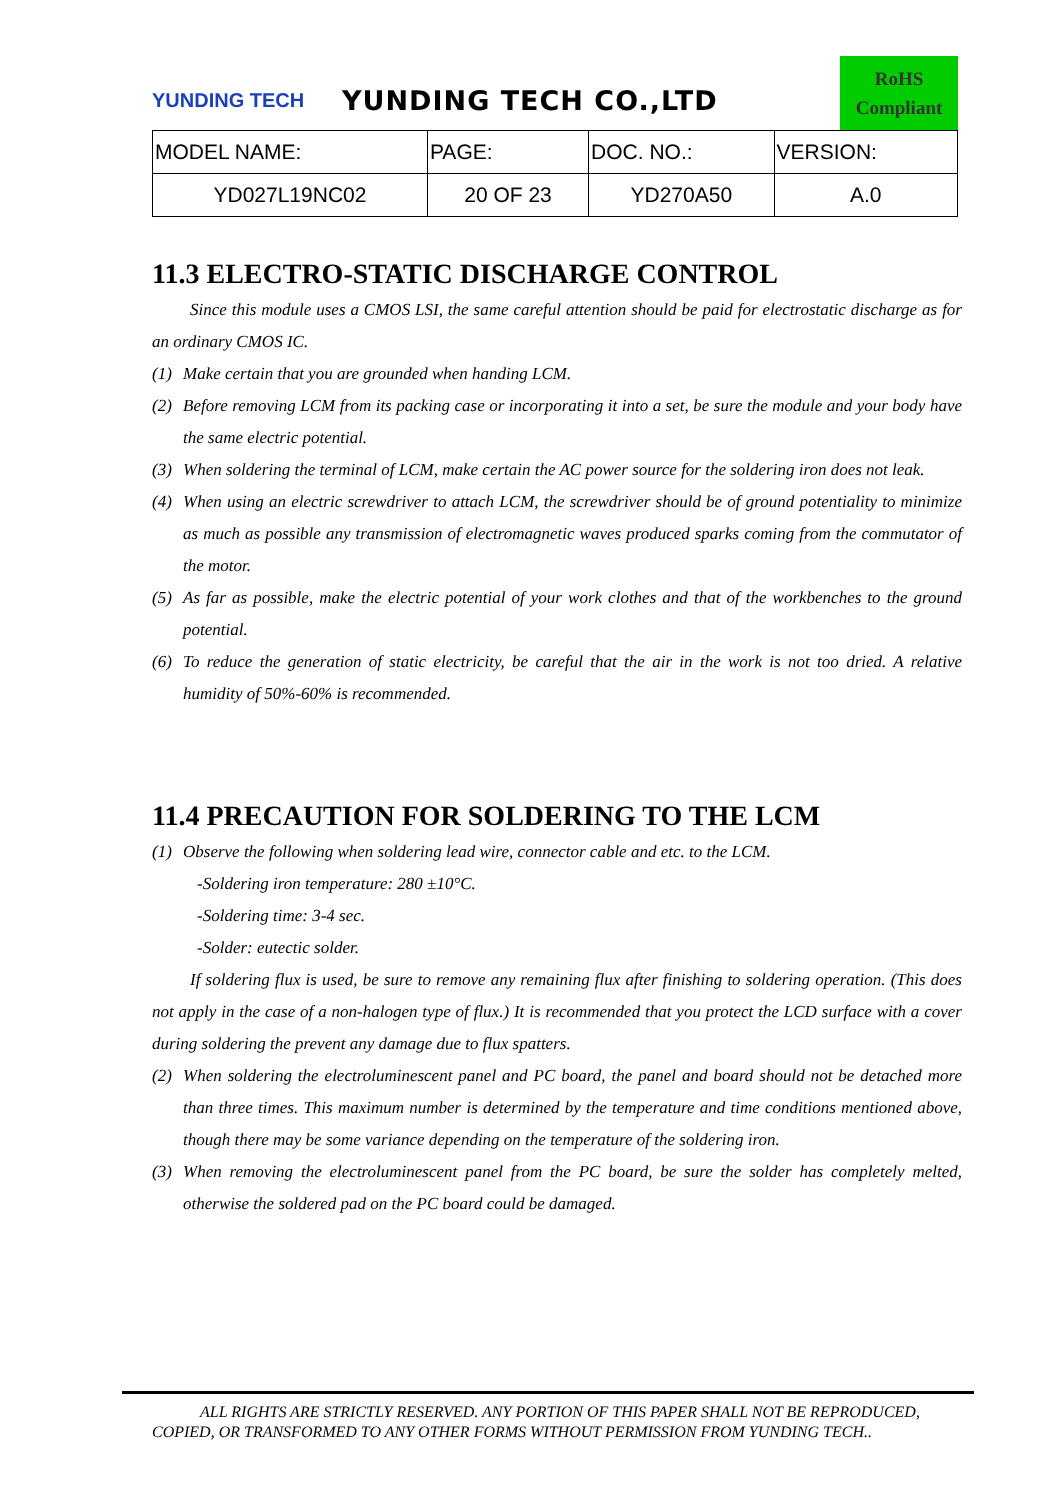YUNDING TECH
YUNDING TECH CO.,LTD
RoHS
Compliant
| MODEL NAME: | PAGE: | DOC. NO.: | VERSION: |
| YD027L19NC02 | 20 OF 23 | YD270A50 | A.0 |
11.3 ELECTRO-STATIC DISCHARGE CONTROL
Since this module uses a CMOS LSI, the same careful attention should be paid for electrostatic discharge as for an ordinary CMOS IC.
(1) Make certain that you are grounded when handing LCM.
(2) Before removing LCM from its packing case or incorporating it into a set, be sure the module and your body have the same electric potential.
(3) When soldering the terminal of LCM, make certain the AC power source for the soldering iron does not leak.
(4) When using an electric screwdriver to attach LCM, the screwdriver should be of ground potentiality to minimize as much as possible any transmission of electromagnetic waves produced sparks coming from the commutator of the motor.
(5) As far as possible, make the electric potential of your work clothes and that of the workbenches to the ground potential.
(6) To reduce the generation of static electricity, be careful that the air in the work is not too dried. A relative humidity of 50%-60% is recommended.
11.4 PRECAUTION FOR SOLDERING TO THE LCM
(1) Observe the following when soldering lead wire, connector cable and etc. to the LCM.
-Soldering iron temperature: 280 ±10°C.
-Soldering time: 3-4 sec.
-Solder: eutectic solder.
If soldering flux is used, be sure to remove any remaining flux after finishing to soldering operation. (This does not apply in the case of a non-halogen type of flux.) It is recommended that you protect the LCD surface with a cover during soldering the prevent any damage due to flux spatters.
(2) When soldering the electroluminescent panel and PC board, the panel and board should not be detached more than three times. This maximum number is determined by the temperature and time conditions mentioned above, though there may be some variance depending on the temperature of the soldering iron.
(3) When removing the electroluminescent panel from the PC board, be sure the solder has completely melted, otherwise the soldered pad on the PC board could be damaged.
ALL RIGHTS ARE STRICTLY RESERVED. ANY PORTION OF THIS PAPER SHALL NOT BE REPRODUCED,
COPIED, OR TRANSFORMED TO ANY OTHER FORMS WITHOUT PERMISSION FROM YUNDING TECH..